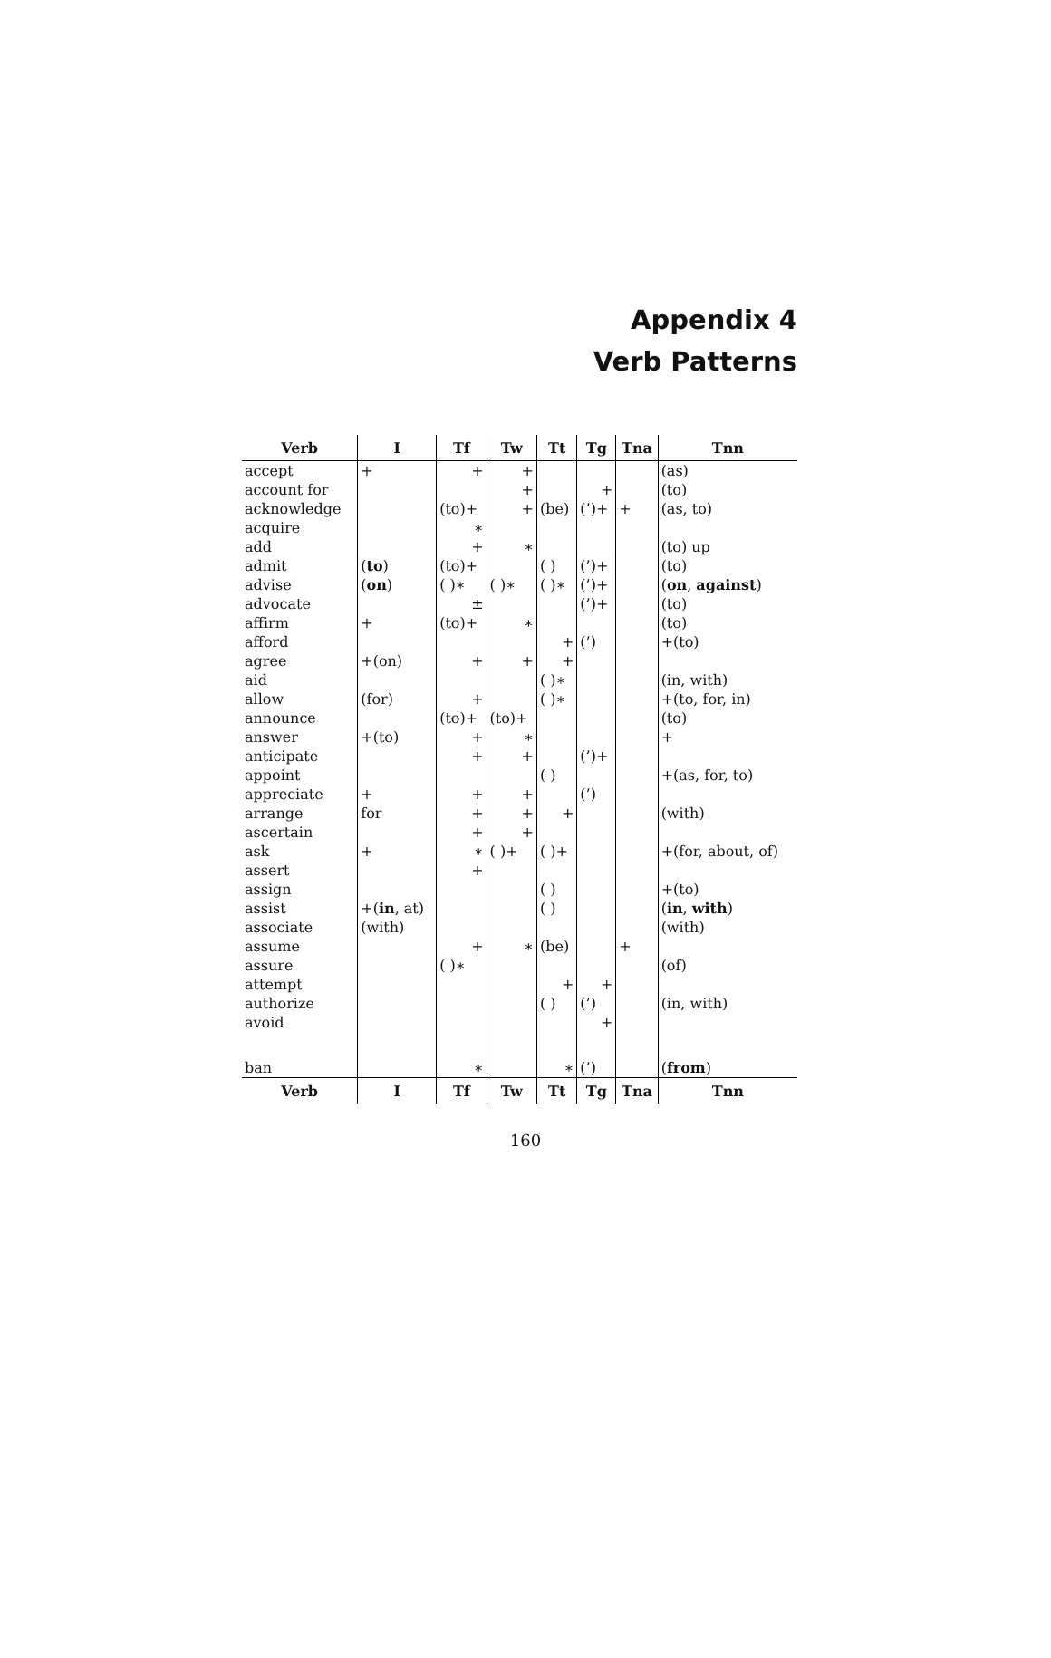Appendix 4
Verb Patterns
| Verb | I | Tf | Tw | Tt | Tg | Tna | Tnn |
| --- | --- | --- | --- | --- | --- | --- | --- |
| accept | + | + | + | | | | (as) |
| account for | | | + | | + | | (to) |
| acknowledge | | (to)+ | + | (be) | (’)+ | + | (as, to) |
| acquire | | ∗ | | | | | |
| add | | + | ∗ | | | | (to) up |
| admit | ( to ) | (to)+ | | ( ) | (’)+ | | (to) |
| advise | ( on ) | ( )∗ | ( )∗ | ( )∗ | (’)+ | | ( on , against ) |
| advocate | | ± | | | (’)+ | | (to) |
| affirm | + | (to)+ | ∗ | | | | (to) |
| afford | | | | + | (’) | | +(to) |
| agree | +(on) | + | + | + | | | |
| aid | | | | ( )∗ | | | (in, with) |
| allow | (for) | + | | ( )∗ | | | +(to, for, in) |
| announce | | (to)+ | (to)+ | | | | (to) |
| answer | +(to) | + | ∗ | | | | + |
| anticipate | | + | + | | (’)+ | | |
| appoint | | | | ( ) | | | +(as, for, to) |
| appreciate | + | + | + | | (’) | | |
| arrange | for | + | + | + | | | (with) |
| ascertain | | + | + | | | | |
| ask | + | ∗ | ( )+ | ( )+ | | | +(for, about, of) |
| assert | | + | | | | | |
| assign | | | | ( ) | | | +(to) |
| assist | +( in , at) | | | ( ) | | | ( in , with ) |
| associate | (with) | | | | | | (with) |
| assume | | + | ∗ | (be) | | + | |
| assure | | ( )∗ | | | | | (of) |
| attempt | | | | + | + | | |
| authorize | | | | ( ) | (’) | | (in, with) |
| avoid | | | | | + | | |
| ban | | ∗ | | ∗ | (’) | | ( from ) |
| Verb | I | Tf | Tw | Tt | Tg | Tna | Tnn |
160